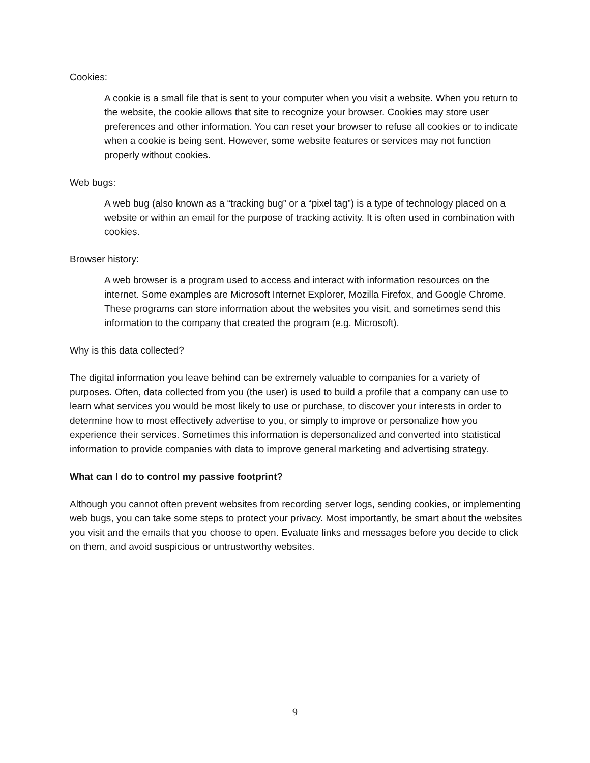Cookies:
A cookie is a small file that is sent to your computer when you visit a website. When you return to the website, the cookie allows that site to recognize your browser. Cookies may store user preferences and other information. You can reset your browser to refuse all cookies or to indicate when a cookie is being sent. However, some website features or services may not function properly without cookies.
Web bugs:
A web bug (also known as a “tracking bug” or a “pixel tag”) is a type of technology placed on a website or within an email for the purpose of tracking activity. It is often used in combination with cookies.
Browser history:
A web browser is a program used to access and interact with information resources on the internet. Some examples are Microsoft Internet Explorer, Mozilla Firefox, and Google Chrome. These programs can store information about the websites you visit, and sometimes send this information to the company that created the program (e.g. Microsoft).
Why is this data collected?
The digital information you leave behind can be extremely valuable to companies for a variety of purposes. Often, data collected from you (the user) is used to build a profile that a company can use to learn what services you would be most likely to use or purchase, to discover your interests in order to determine how to most effectively advertise to you, or simply to improve or personalize how you experience their services. Sometimes this information is depersonalized and converted into statistical information to provide companies with data to improve general marketing and advertising strategy.
What can I do to control my passive footprint?
Although you cannot often prevent websites from recording server logs, sending cookies, or implementing web bugs, you can take some steps to protect your privacy. Most importantly, be smart about the websites you visit and the emails that you choose to open. Evaluate links and messages before you decide to click on them, and avoid suspicious or untrustworthy websites.
9